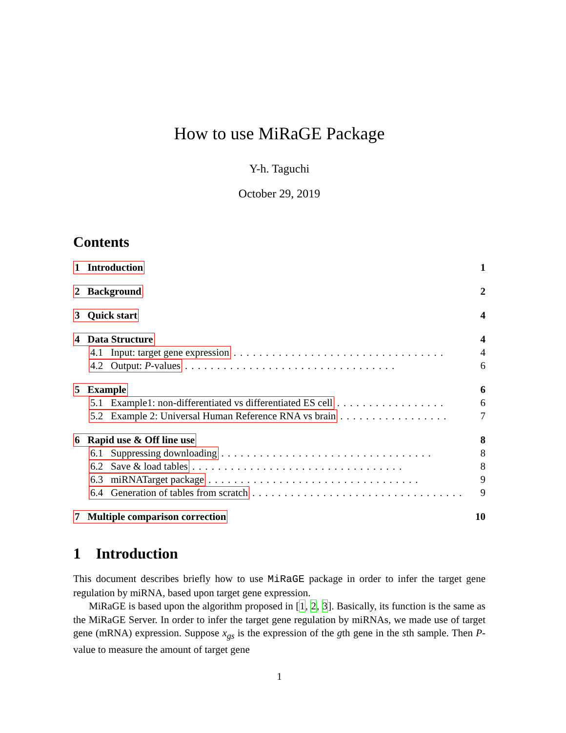How to use MiRaGE Package
Y-h. Taguchi
October 29, 2019
Contents
1 Introduction 1
2 Background 2
3 Quick start 4
4 Data Structure 4
4.1 Input: target gene expression................................. 4
4.2 Output: P-values................................. 6
5 Example 6
5.1 Example1: non-differentiated vs differentiated ES cell................. 6
5.2 Example 2: Universal Human Reference RNA vs brain................. 7
6 Rapid use & Off line use 8
6.1 Suppressing downloading................................. 8
6.2 Save & load tables................................. 8
6.3 miRNATarget package................................. 9
6.4 Generation of tables from scratch................................. 9
7 Multiple comparison correction 10
1 Introduction
This document describes briefly how to use MiRaGE package in order to infer the target gene regulation by miRNA, based upon target gene expression.
MiRaGE is based upon the algorithm proposed in [1, 2, 3]. Basically, its function is the same as the MiRaGE Server. In order to infer the target gene regulation by miRNAs, we made use of target gene (mRNA) expression. Suppose x<sub>gs</sub> is the expression of the gth gene in the sth sample. Then P-value to measure the amount of target gene
1